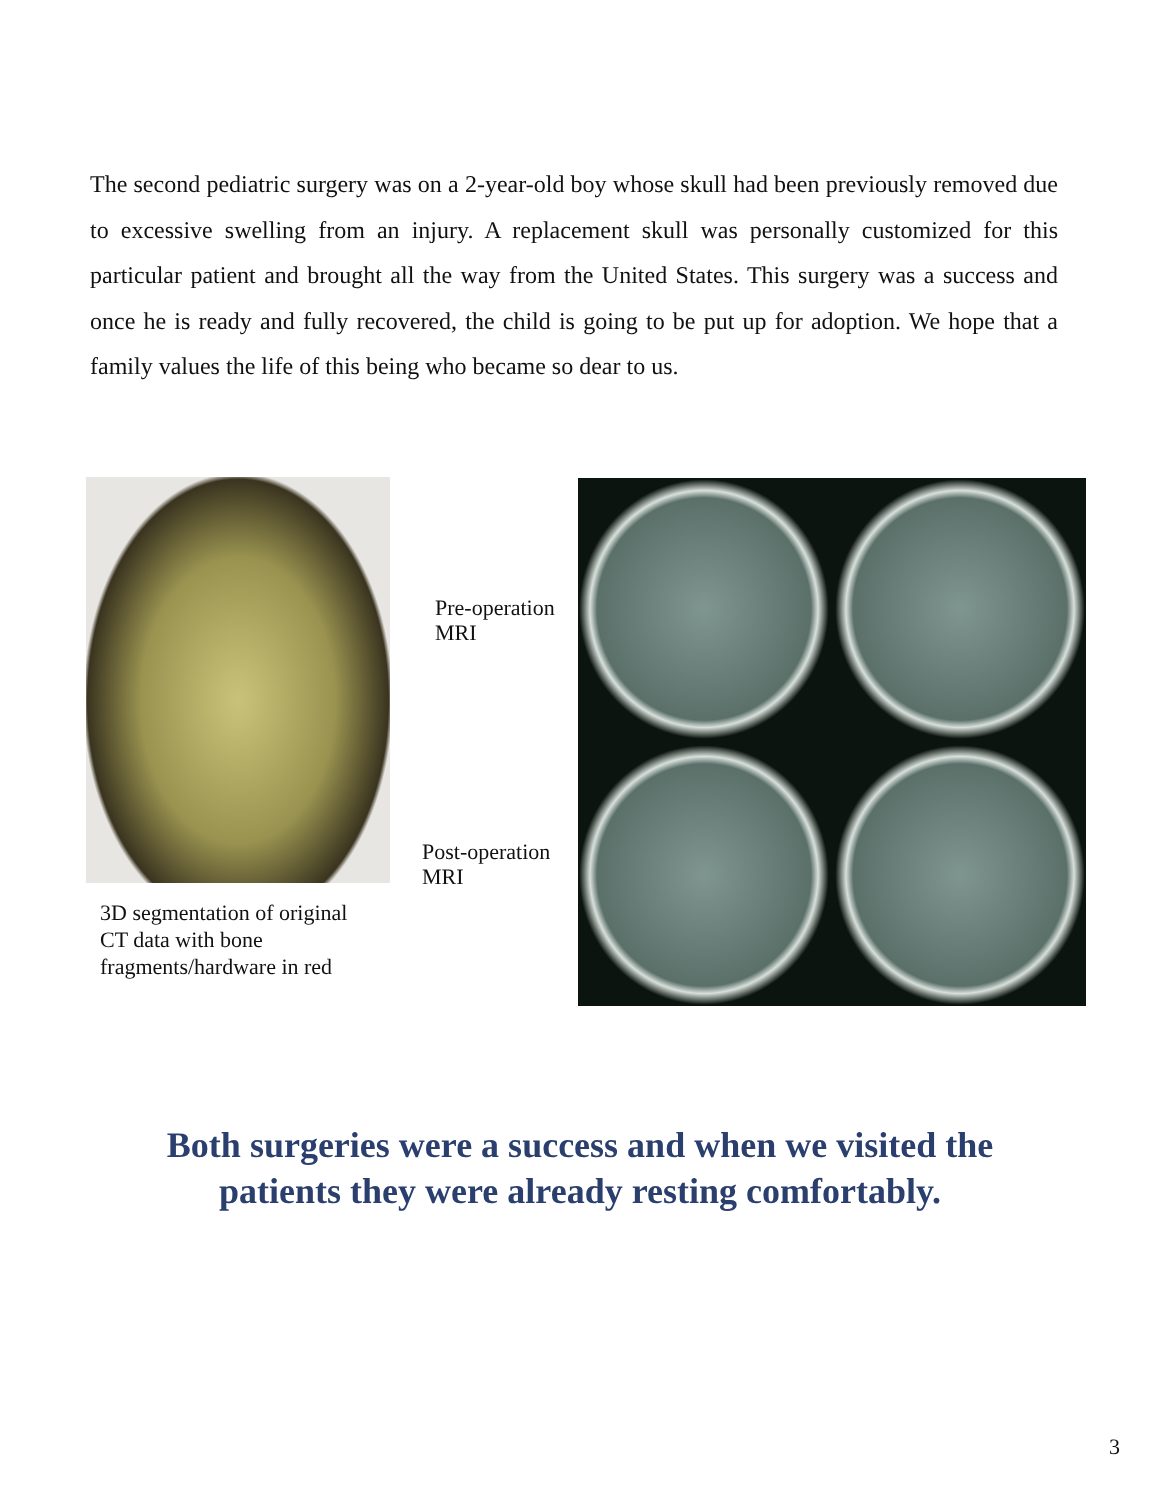The second pediatric surgery was on a 2-year-old boy whose skull had been previously removed due to excessive swelling from an injury. A replacement skull was personally customized for this particular patient and brought all the way from the United States. This surgery was a success and once he is ready and fully recovered, the child is going to be put up for adoption. We hope that a family values the life of this being who became so dear to us.
3D segmentation of original
CT data with bone
fragments/hardware in red
Pre-operation
MRI
Post-operation
MRI
Both surgeries were a success and when we visited the
patients they were already resting comfortably.
3